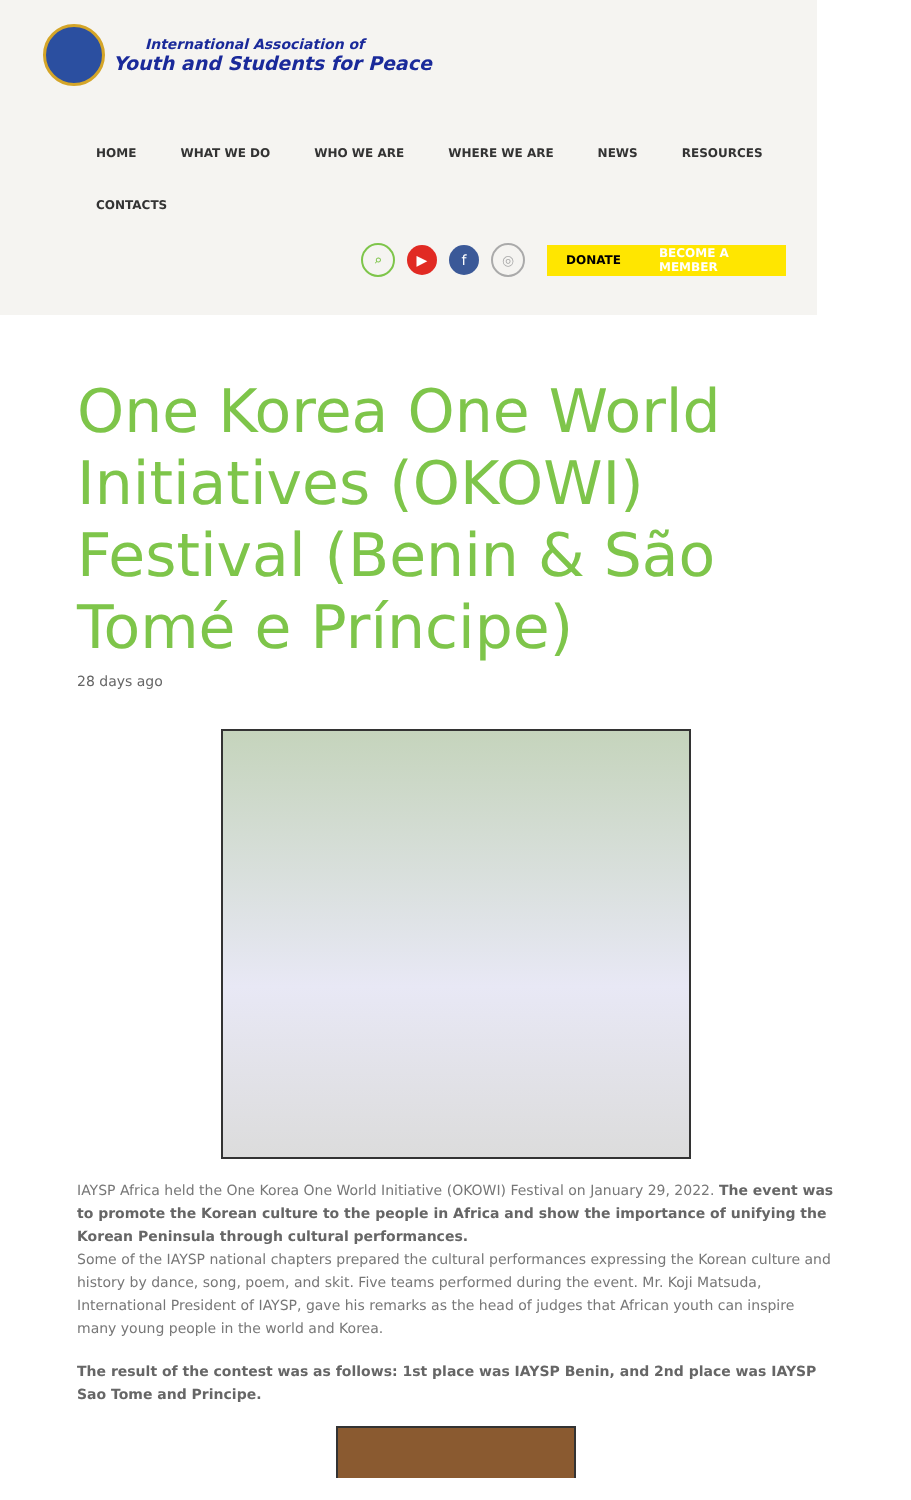International Association of
Youth and Students for Peace
HOME WHAT WE DO WHO WE ARE WHERE WE ARE NEWS RESOURCES
CONTACTS
⌕ ▶ f ◎
DONATE BECOME A MEMBER
One Korea One World Initiatives (OKOWI) Festival (Benin & São Tomé e Príncipe)
28 days ago
IAYSP Africa held the One Korea One World Initiative (OKOWI) Festival on January 29, 2022. The event was to promote the Korean culture to the people in Africa and show the importance of unifying the Korean Peninsula through cultural performances.
Some of the IAYSP national chapters prepared the cultural performances expressing the Korean culture and history by dance, song, poem, and skit. Five teams performed during the event. Mr. Koji Matsuda, International President of IAYSP, gave his remarks as the head of judges that African youth can inspire many young people in the world and Korea.
The result of the contest was as follows: 1st place was IAYSP Benin, and 2nd place was IAYSP Sao Tome and Principe.